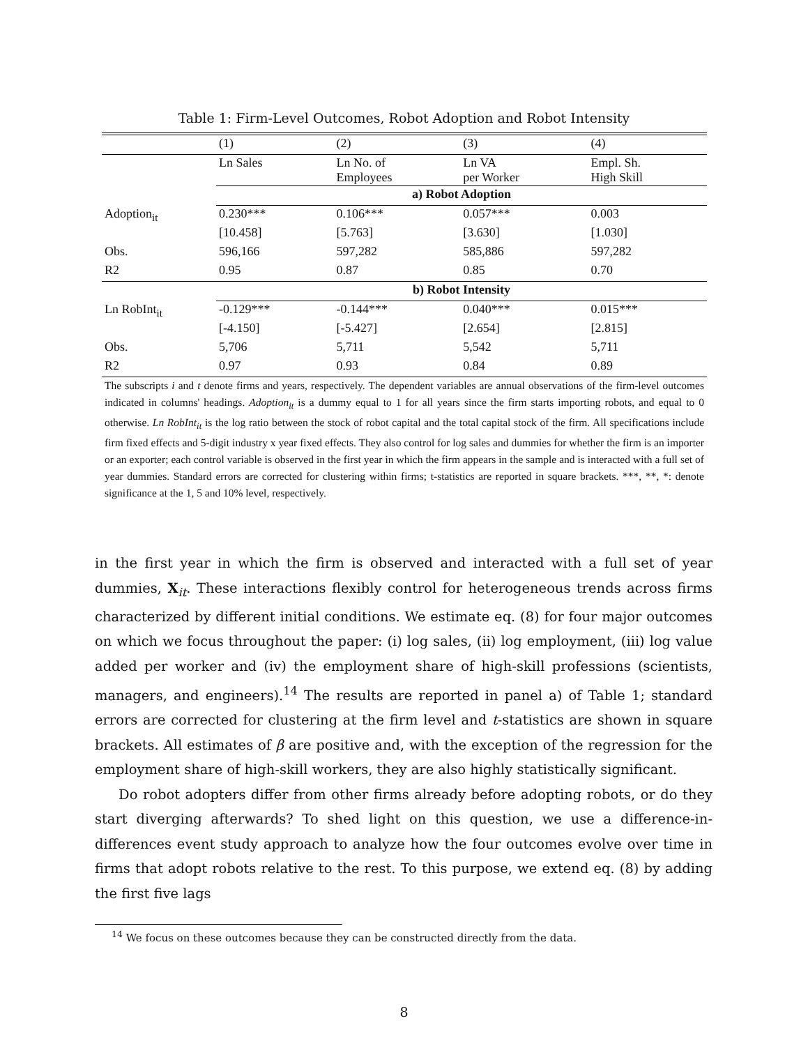Table 1: Firm-Level Outcomes, Robot Adoption and Robot Intensity
| | (1) | (2) | (3) | (4) |
| | Ln Sales | Ln No. of Employees | Ln VA per Worker | Empl. Sh. High Skill |
| | a) Robot Adoption | | | |
| Adoption<sub>it</sub> | 0.230*** | 0.106*** | 0.057*** | 0.003 |
| | [10.458] | [5.763] | [3.630] | [1.030] |
| Obs. | 596,166 | 597,282 | 585,886 | 597,282 |
| R2 | 0.95 | 0.87 | 0.85 | 0.70 |
| | b) Robot Intensity | | | |
| Ln RobInt<sub>it</sub> | -0.129*** | -0.144*** | 0.040*** | 0.015*** |
| | [-4.150] | [-5.427] | [2.654] | [2.815] |
| Obs. | 5,706 | 5,711 | 5,542 | 5,711 |
| R2 | 0.97 | 0.93 | 0.84 | 0.89 |
The subscripts i and t denote firms and years, respectively. The dependent variables are annual observations of the firm-level outcomes indicated in columns' headings. Adoption<sub>it</sub> is a dummy equal to 1 for all years since the firm starts importing robots, and equal to 0 otherwise. Ln RobInt<sub>it</sub> is the log ratio between the stock of robot capital and the total capital stock of the firm. All specifications include firm fixed effects and 5-digit industry x year fixed effects. They also control for log sales and dummies for whether the firm is an importer or an exporter; each control variable is observed in the first year in which the firm appears in the sample and is interacted with a full set of year dummies. Standard errors are corrected for clustering within firms; t-statistics are reported in square brackets. ***, **, *: denote significance at the 1, 5 and 10% level, respectively.
in the first year in which the firm is observed and interacted with a full set of year dummies, X<sub>it</sub>. These interactions flexibly control for heterogeneous trends across firms characterized by different initial conditions. We estimate eq. (8) for four major outcomes on which we focus throughout the paper: (i) log sales, (ii) log employment, (iii) log value added per worker and (iv) the employment share of high-skill professions (scientists, managers, and engineers).<sup>14</sup> The results are reported in panel a) of Table 1; standard errors are corrected for clustering at the firm level and t-statistics are shown in square brackets. All estimates of β are positive and, with the exception of the regression for the employment share of high-skill workers, they are also highly statistically significant.
Do robot adopters differ from other firms already before adopting robots, or do they start diverging afterwards? To shed light on this question, we use a difference-in-differences event study approach to analyze how the four outcomes evolve over time in firms that adopt robots relative to the rest. To this purpose, we extend eq. (8) by adding the first five lags
<sup>14</sup> We focus on these outcomes because they can be constructed directly from the data.
8